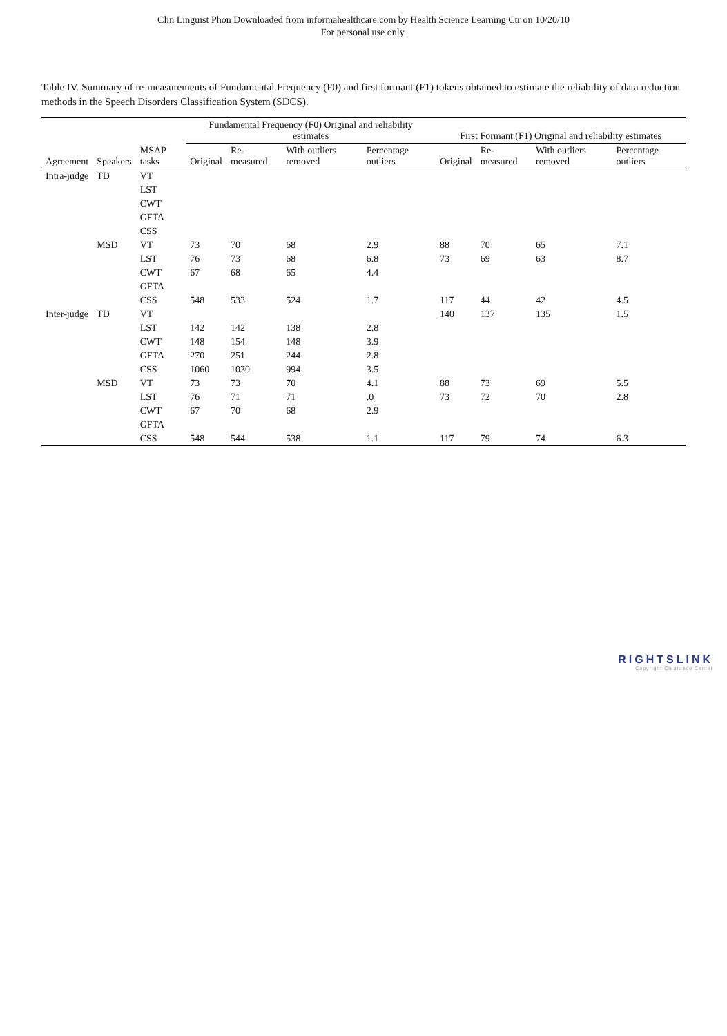Clin Linguist Phon Downloaded from informahealthcare.com by Health Science Learning Ctr on 10/20/10
For personal use only.
Table IV. Summary of re-measurements of Fundamental Frequency (F0) and first formant (F1) tokens obtained to estimate the reliability of data reduction methods in the Speech Disorders Classification System (SDCS).
| | | | Fundamental Frequency (F0) Original and reliability estimates | | | | First Formant (F1) Original and reliability estimates | | | |
| --- | --- | --- | --- | --- | --- | --- | --- | --- | --- | --- |
| Agreement | Speakers | MSAP tasks | Original | Re-measured | With outliers removed | Percentage outliers | Original | Re-measured | With outliers removed | Percentage outliers |
| Intra-judge | TD | VT | | | | | | | | |
| | | LST | | | | | | | | |
| | | CWT | | | | | | | | |
| | | GFTA | | | | | | | | |
| | | CSS | | | | | | | | |
| | MSD | VT | 73 | 70 | 68 | 2.9 | 88 | 70 | 65 | 7.1 |
| | | LST | 76 | 73 | 68 | 6.8 | 73 | 69 | 63 | 8.7 |
| | | CWT | 67 | 68 | 65 | 4.4 | | | | |
| | | GFTA | | | | | | | | |
| | | CSS | 548 | 533 | 524 | 1.7 | 117 | 44 | 42 | 4.5 |
| Inter-judge | TD | VT | | | | | 140 | 137 | 135 | 1.5 |
| | | LST | 142 | 142 | 138 | 2.8 | | | | |
| | | CWT | 148 | 154 | 148 | 3.9 | | | | |
| | | GFTA | 270 | 251 | 244 | 2.8 | | | | |
| | | CSS | 1060 | 1030 | 994 | 3.5 | | | | |
| | MSD | VT | 73 | 73 | 70 | 4.1 | 88 | 73 | 69 | 5.5 |
| | | LST | 76 | 71 | 71 | .0 | 73 | 72 | 70 | 2.8 |
| | | CWT | 67 | 70 | 68 | 2.9 | | | | |
| | | GFTA | | | | | | | | |
| | | CSS | 548 | 544 | 538 | 1.1 | 117 | 79 | 74 | 6.3 |
RIGHTSLINK
Copyright Clearance Center